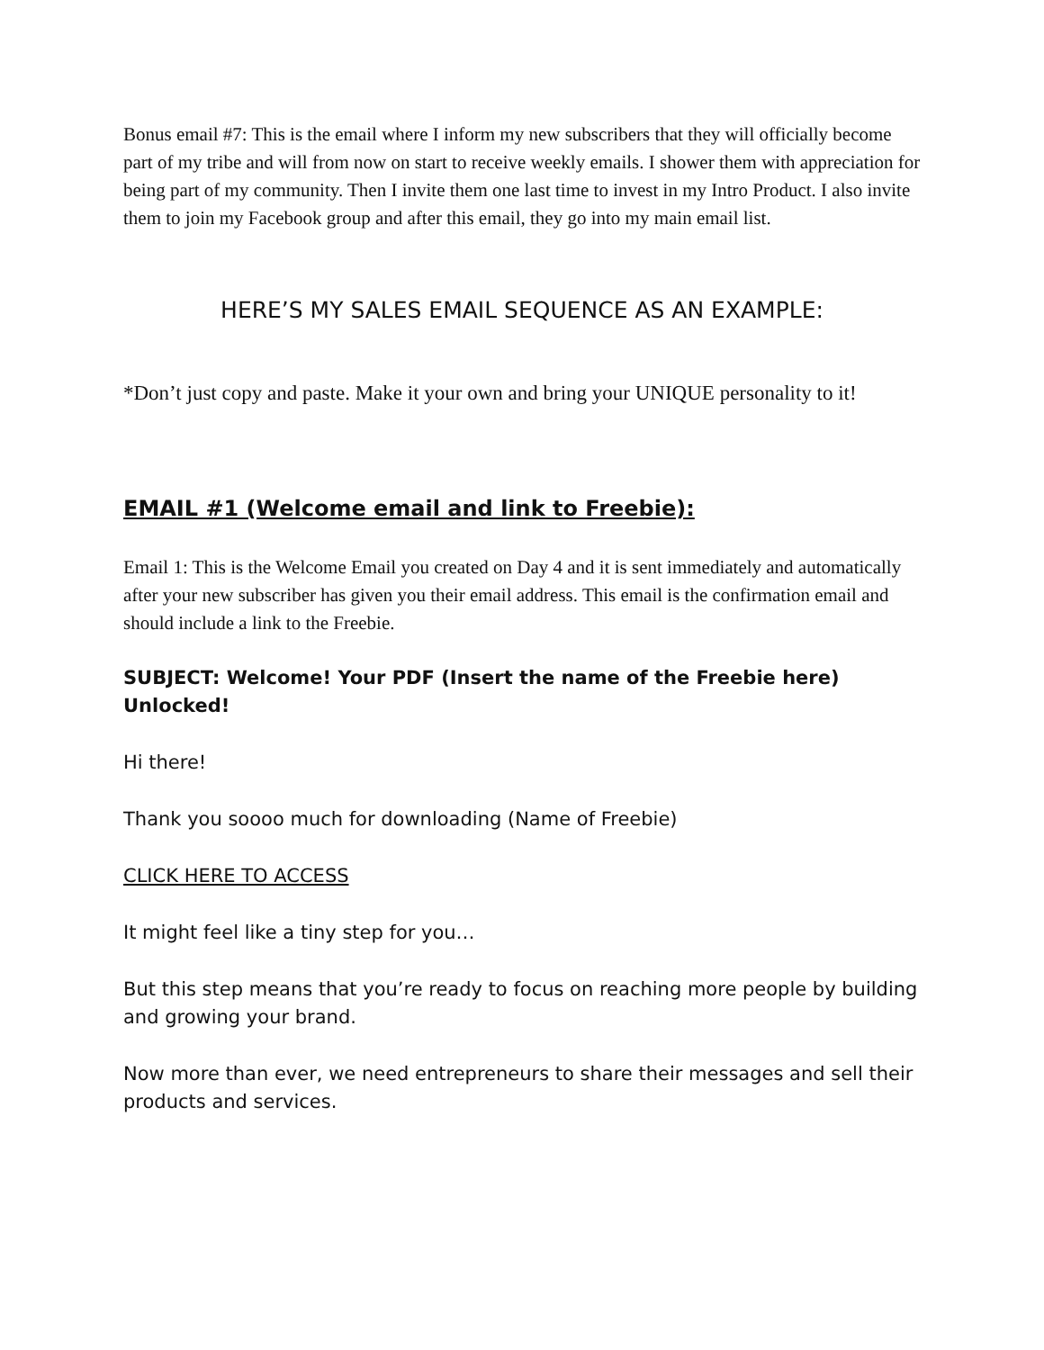Bonus email #7: This is the email where I inform my new subscribers that they will officially become part of my tribe and will from now on start to receive weekly emails. I shower them with appreciation for being part of my community. Then I invite them one last time to invest in my Intro Product. I also invite them to join my Facebook group and after this email, they go into my main email list.
HERE’S MY SALES EMAIL SEQUENCE AS AN EXAMPLE:
*Don’t just copy and paste. Make it your own and bring your UNIQUE personality to it!
EMAIL #1 (Welcome email and link to Freebie):
Email 1: This is the Welcome Email you created on Day 4 and it is sent immediately and automatically after your new subscriber has given you their email address. This email is the confirmation email and should include a link to the Freebie.
SUBJECT: Welcome! Your PDF (Insert the name of the Freebie here) Unlocked!
Hi there!
Thank you soooo much for downloading (Name of Freebie)
CLICK HERE TO ACCESS
It might feel like a tiny step for you…
But this step means that you’re ready to focus on reaching more people by building and growing your brand.
Now more than ever, we need entrepreneurs to share their messages and sell their products and services.